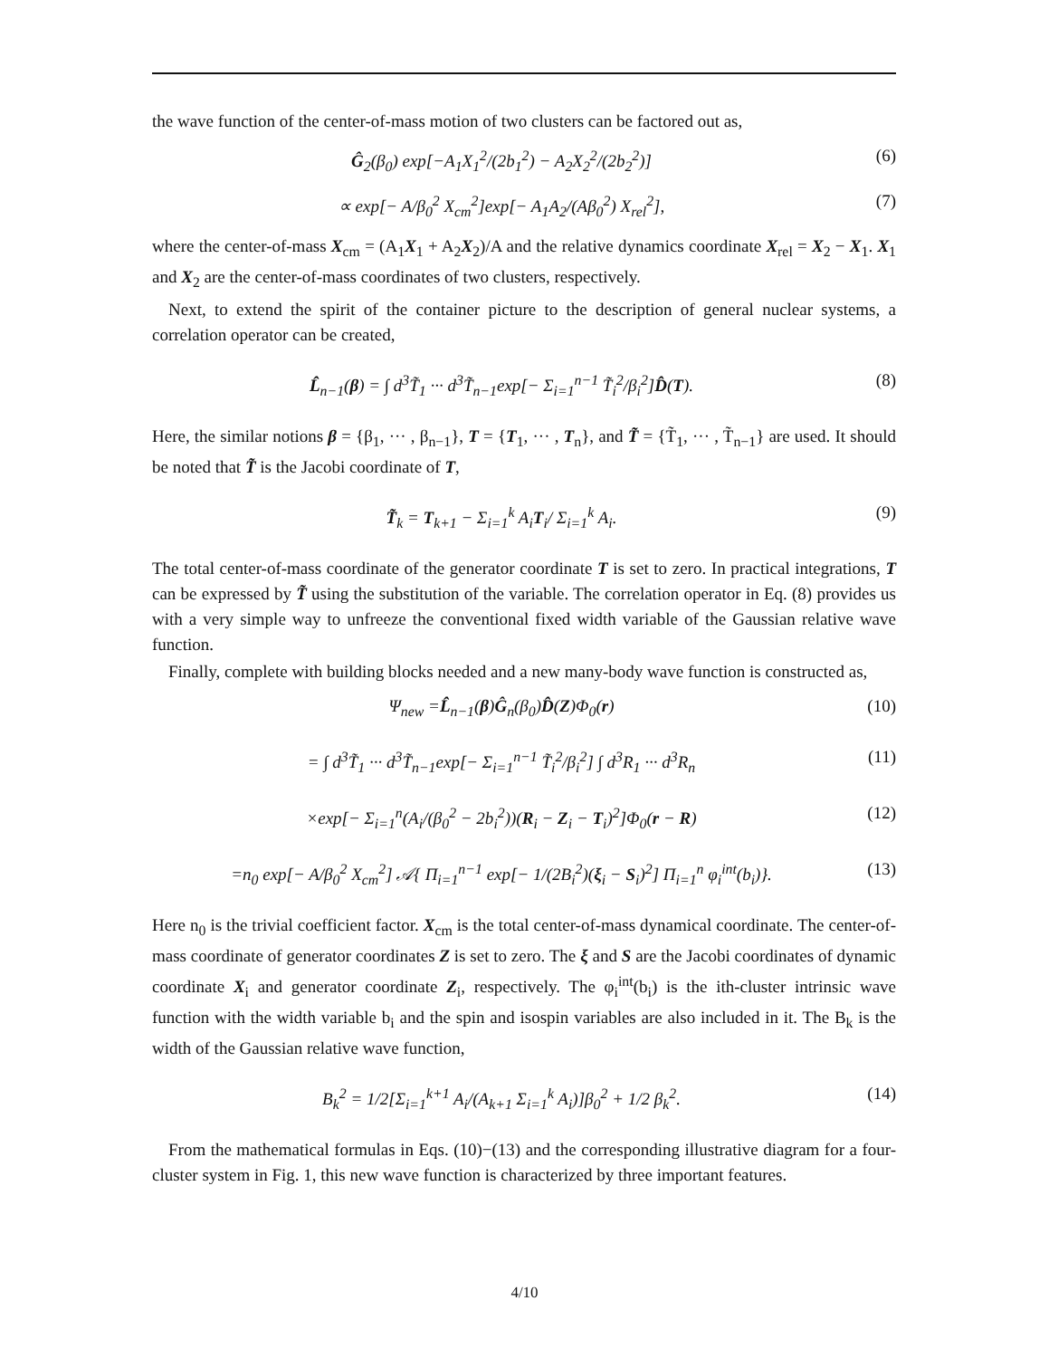the wave function of the center-of-mass motion of two clusters can be factored out as,
Ĝ<sub>2</sub>(β<sub>0</sub>) exp[−A<sub>1</sub>X<sub>1</sub><sup>2</sup>/(2b<sub>1</sub><sup>2</sup>) − A<sub>2</sub>X<sub>2</sub><sup>2</sup>/(2b<sub>2</sub><sup>2</sup>)] (6)
∝ exp[− A/β<sub>0</sub><sup>2</sup> X<sub>cm</sub><sup>2</sup>]exp[− A<sub>1</sub>A<sub>2</sub>/(Aβ<sub>0</sub><sup>2</sup>) X<sub>rel</sub><sup>2</sup>], (7)
where the center-of-mass X<sub>cm</sub> = (A<sub>1</sub>X<sub>1</sub> + A<sub>2</sub>X<sub>2</sub>)/A and the relative dynamics coordinate X<sub>rel</sub> = X<sub>2</sub> − X<sub>1</sub>. X<sub>1</sub> and X<sub>2</sub> are the center-of-mass coordinates of two clusters, respectively.
Next, to extend the spirit of the container picture to the description of general nuclear systems, a correlation operator can be created,
L̂<sub>n−1</sub>(β) = ∫ d<sup>3</sup>T̃<sub>1</sub> ··· d<sup>3</sup>T̃<sub>n−1</sub>exp[− Σ<sub>i=1</sub><sup>n−1</sup> T̃<sub>i</sub><sup>2</sup>/β<sub>i</sub><sup>2</sup>]D̂(T). (8)
Here, the similar notions β = {β<sub>1</sub>, ··· , β<sub>n−1</sub>}, T = {T<sub>1</sub>, ··· , T<sub>n</sub>}, and T̃ = {T̃<sub>1</sub>, ··· , T̃<sub>n−1</sub>} are used. It should be noted that T̃ is the Jacobi coordinate of T,
T̃<sub>k</sub> = T<sub>k+1</sub> − Σ<sub>i=1</sub><sup>k</sup> A<sub>i</sub>T<sub>i</sub>/ Σ<sub>i=1</sub><sup>k</sup> A<sub>i</sub>. (9)
The total center-of-mass coordinate of the generator coordinate T is set to zero. In practical integrations, T can be expressed by T̃ using the substitution of the variable. The correlation operator in Eq. (8) provides us with a very simple way to unfreeze the conventional fixed width variable of the Gaussian relative wave function.
Finally, complete with building blocks needed and a new many-body wave function is constructed as,
Ψ<sub>new</sub> =L̂<sub>n−1</sub>(β)Ĝ<sub>n</sub>(β<sub>0</sub>)D̂(Z)Φ<sub>0</sub>(r) (10)
= ∫ d<sup>3</sup>T̃<sub>1</sub> ··· d<sup>3</sup>T̃<sub>n−1</sub>exp[− Σ<sub>i=1</sub><sup>n−1</sup> T̃<sub>i</sub><sup>2</sup>/β<sub>i</sub><sup>2</sup>] ∫ d<sup>3</sup>R<sub>1</sub> ··· d<sup>3</sup>R<sub>n</sub> (11)
×exp[− Σ<sub>i=1</sub><sup>n</sup>(A<sub>i</sub>/(β<sub>0</sub><sup>2</sup> − 2b<sub>i</sub><sup>2</sup>))(R<sub>i</sub> − Z<sub>i</sub> − T<sub>i</sub>)<sup>2</sup>]Φ<sub>0</sub>(r − R) (12)
=n<sub>0</sub> exp[− A/β<sub>0</sub><sup>2</sup> X<sub>cm</sub><sup>2</sup>] 𝒜{ Π<sub>i=1</sub><sup>n−1</sup> exp[− 1/(2B<sub>i</sub><sup>2</sup>)(ξ<sub>i</sub> − S<sub>i</sub>)<sup>2</sup>] Π<sub>i=1</sub><sup>n</sup> φ<sub>i</sub><sup>int</sup>(b<sub>i</sub>)}. (13)
Here n<sub>0</sub> is the trivial coefficient factor. X<sub>cm</sub> is the total center-of-mass dynamical coordinate. The center-of-mass coordinate of generator coordinates Z is set to zero. The ξ and S are the Jacobi coordinates of dynamic coordinate X<sub>i</sub> and generator coordinate Z<sub>i</sub>, respectively. The φ<sub>i</sub><sup>int</sup>(b<sub>i</sub>) is the ith-cluster intrinsic wave function with the width variable b<sub>i</sub> and the spin and isospin variables are also included in it. The B<sub>k</sub> is the width of the Gaussian relative wave function,
B<sub>k</sub><sup>2</sup> = 1/2[Σ<sub>i=1</sub><sup>k+1</sup> A<sub>i</sub>/(A<sub>k+1</sub> Σ<sub>i=1</sub><sup>k</sup> A<sub>i</sub>)]β<sub>0</sub><sup>2</sup> + 1/2 β<sub>k</sub><sup>2</sup>. (14)
From the mathematical formulas in Eqs. (10)−(13) and the corresponding illustrative diagram for a four-cluster system in Fig. 1, this new wave function is characterized by three important features.
4/10